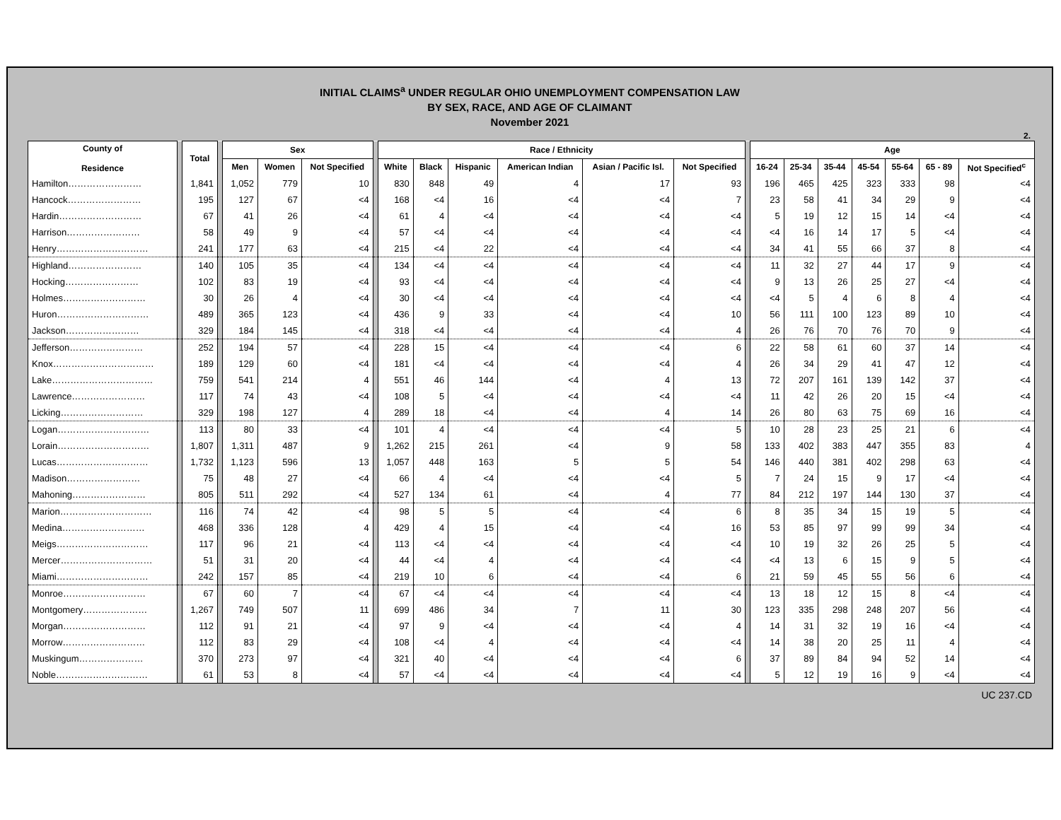INITIAL CLAIMS<sup>a</sup> UNDER REGULAR OHIO UNEMPLOYMENT COMPENSATION LAW
BY SEX, RACE, AND AGE OF CLAIMANT
November 2021
2.
| County of Residence | | Total | | Sex | | | | Race / Ethnicity | | | | | | | Age | | | | | | |
| --- | --- | --- | --- | --- | --- | --- | --- | --- | --- | --- | --- | --- | --- | --- | --- | --- | --- | --- | --- | --- | --- |
| | | | | Men | Women | Not Specified | | White | Black | Hispanic | American Indian | Asian / Pacific Isl. | Not Specified | | 16-24 | 25-34 | 35-44 | 45-54 | 55-64 | 65 - 89 | Not Specified<sup>c</sup> |
| Hamilton…………………… | | 1,841 | | 1,052 | 779 | 10 | | 830 | 848 | 49 | 4 | 17 | 93 | | 196 | 465 | 425 | 323 | 333 | 98 | <4 |
| Hancock…………………… | | 195 | | 127 | 67 | <4 | | 168 | <4 | 16 | <4 | <4 | 7 | | 23 | 58 | 41 | 34 | 29 | 9 | <4 |
| Hardin……………………… | | 67 | | 41 | 26 | <4 | | 61 | 4 | <4 | <4 | <4 | <4 | | 5 | 19 | 12 | 15 | 14 | <4 | <4 |
| Harrison…………………… | | 58 | | 49 | 9 | <4 | | 57 | <4 | <4 | <4 | <4 | <4 | | <4 | 16 | 14 | 17 | 5 | <4 | <4 |
| Henry………………………… | | 241 | | 177 | 63 | <4 | | 215 | <4 | 22 | <4 | <4 | <4 | | 34 | 41 | 55 | 66 | 37 | 8 | <4 |
| Highland…………………… | | 140 | | 105 | 35 | <4 | | 134 | <4 | <4 | <4 | <4 | <4 | | 11 | 32 | 27 | 44 | 17 | 9 | <4 |
| Hocking…………………… | | 102 | | 83 | 19 | <4 | | 93 | <4 | <4 | <4 | <4 | <4 | | 9 | 13 | 26 | 25 | 27 | <4 | <4 |
| Holmes……………………… | | 30 | | 26 | 4 | <4 | | 30 | <4 | <4 | <4 | <4 | <4 | | <4 | 5 | 4 | 6 | 8 | 4 | <4 |
| Huron………………………… | | 489 | | 365 | 123 | <4 | | 436 | 9 | 33 | <4 | <4 | 10 | | 56 | 111 | 100 | 123 | 89 | 10 | <4 |
| Jackson…………………… | | 329 | | 184 | 145 | <4 | | 318 | <4 | <4 | <4 | <4 | 4 | | 26 | 76 | 70 | 76 | 70 | 9 | <4 |
| Jefferson…………………… | | 252 | | 194 | 57 | <4 | | 228 | 15 | <4 | <4 | <4 | 6 | | 22 | 58 | 61 | 60 | 37 | 14 | <4 |
| Knox…………………………… | | 189 | | 129 | 60 | <4 | | 181 | <4 | <4 | <4 | <4 | 4 | | 26 | 34 | 29 | 41 | 47 | 12 | <4 |
| Lake…………………………… | | 759 | | 541 | 214 | 4 | | 551 | 46 | 144 | <4 | 4 | 13 | | 72 | 207 | 161 | 139 | 142 | 37 | <4 |
| Lawrence…………………… | | 117 | | 74 | 43 | <4 | | 108 | 5 | <4 | <4 | <4 | <4 | | 11 | 42 | 26 | 20 | 15 | <4 | <4 |
| Licking……………………… | | 329 | | 198 | 127 | 4 | | 289 | 18 | <4 | <4 | 4 | 14 | | 26 | 80 | 63 | 75 | 69 | 16 | <4 |
| Logan………………………… | | 113 | | 80 | 33 | <4 | | 101 | 4 | <4 | <4 | <4 | 5 | | 10 | 28 | 23 | 25 | 21 | 6 | <4 |
| Lorain………………………… | | 1,807 | | 1,311 | 487 | 9 | | 1,262 | 215 | 261 | <4 | 9 | 58 | | 133 | 402 | 383 | 447 | 355 | 83 | 4 |
| Lucas………………………… | | 1,732 | | 1,123 | 596 | 13 | | 1,057 | 448 | 163 | 5 | 5 | 54 | | 146 | 440 | 381 | 402 | 298 | 63 | <4 |
| Madison…………………… | | 75 | | 48 | 27 | <4 | | 66 | 4 | <4 | <4 | <4 | 5 | | 7 | 24 | 15 | 9 | 17 | <4 | <4 |
| Mahoning…………………… | | 805 | | 511 | 292 | <4 | | 527 | 134 | 61 | <4 | 4 | 77 | | 84 | 212 | 197 | 144 | 130 | 37 | <4 |
| Marion………………………… | | 116 | | 74 | 42 | <4 | | 98 | 5 | 5 | <4 | <4 | 6 | | 8 | 35 | 34 | 15 | 19 | 5 | <4 |
| Medina……………………… | | 468 | | 336 | 128 | 4 | | 429 | 4 | 15 | <4 | <4 | 16 | | 53 | 85 | 97 | 99 | 99 | 34 | <4 |
| Meigs………………………… | | 117 | | 96 | 21 | <4 | | 113 | <4 | <4 | <4 | <4 | <4 | | 10 | 19 | 32 | 26 | 25 | 5 | <4 |
| Mercer………………………… | | 51 | | 31 | 20 | <4 | | 44 | <4 | 4 | <4 | <4 | <4 | | <4 | 13 | 6 | 15 | 9 | 5 | <4 |
| Miami………………………… | | 242 | | 157 | 85 | <4 | | 219 | 10 | 6 | <4 | <4 | 6 | | 21 | 59 | 45 | 55 | 56 | 6 | <4 |
| Monroe……………………… | | 67 | | 60 | 7 | <4 | | 67 | <4 | <4 | <4 | <4 | <4 | | 13 | 18 | 12 | 15 | 8 | <4 | <4 |
| Montgomery………………… | | 1,267 | | 749 | 507 | 11 | | 699 | 486 | 34 | 7 | 11 | 30 | | 123 | 335 | 298 | 248 | 207 | 56 | <4 |
| Morgan……………………… | | 112 | | 91 | 21 | <4 | | 97 | 9 | <4 | <4 | <4 | 4 | | 14 | 31 | 32 | 19 | 16 | <4 | <4 |
| Morrow……………………… | | 112 | | 83 | 29 | <4 | | 108 | <4 | 4 | <4 | <4 | <4 | | 14 | 38 | 20 | 25 | 11 | 4 | <4 |
| Muskingum………………… | | 370 | | 273 | 97 | <4 | | 321 | 40 | <4 | <4 | <4 | 6 | | 37 | 89 | 84 | 94 | 52 | 14 | <4 |
| Noble………………………… | | 61 | | 53 | 8 | <4 | | 57 | <4 | <4 | <4 | <4 | <4 | | 5 | 12 | 19 | 16 | 9 | <4 | <4 |
UC 237.CD